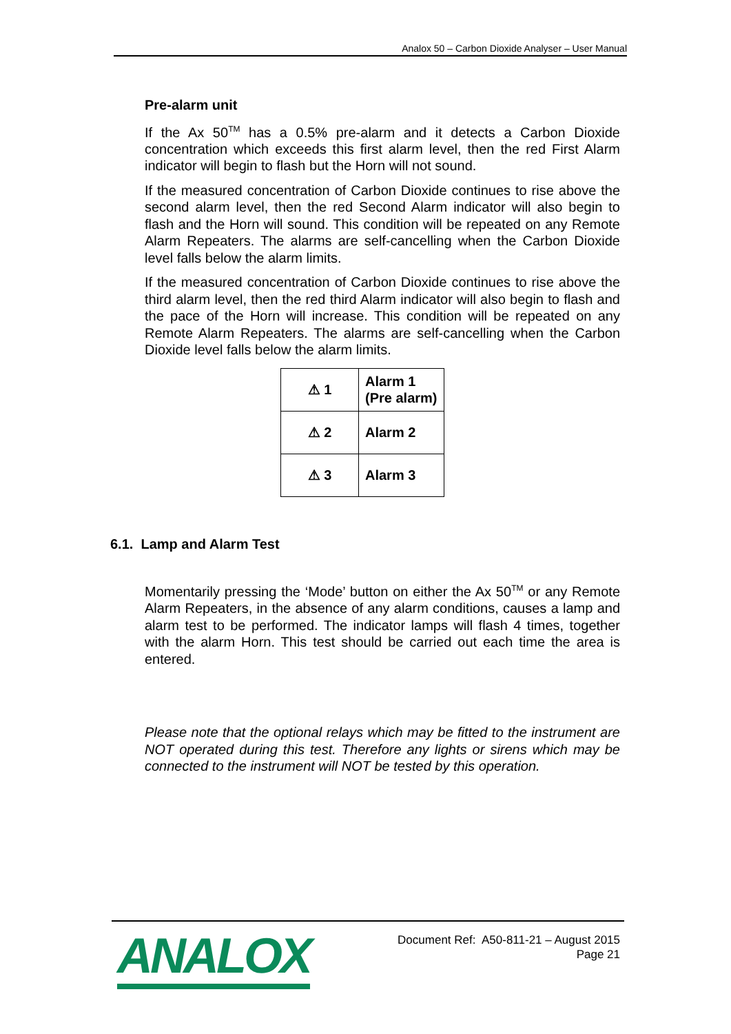Analox 50 – Carbon Dioxide Analyser – User Manual
Pre-alarm unit
If the Ax 50<sup>TM</sup> has a 0.5% pre-alarm and it detects a Carbon Dioxide concentration which exceeds this first alarm level, then the red First Alarm indicator will begin to flash but the Horn will not sound.
If the measured concentration of Carbon Dioxide continues to rise above the second alarm level, then the red Second Alarm indicator will also begin to flash and the Horn will sound. This condition will be repeated on any Remote Alarm Repeaters. The alarms are self-cancelling when the Carbon Dioxide level falls below the alarm limits.
If the measured concentration of Carbon Dioxide continues to rise above the third alarm level, then the red third Alarm indicator will also begin to flash and the pace of the Horn will increase. This condition will be repeated on any Remote Alarm Repeaters. The alarms are self-cancelling when the Carbon Dioxide level falls below the alarm limits.
| ⚠ 1 | Alarm 1 (Pre alarm) |
| ⚠ 2 | Alarm 2 |
| ⚠ 3 | Alarm 3 |
6.1. Lamp and Alarm Test
Momentarily pressing the ‘Mode’ button on either the Ax 50<sup>TM</sup> or any Remote Alarm Repeaters, in the absence of any alarm conditions, causes a lamp and alarm test to be performed. The indicator lamps will flash 4 times, together with the alarm Horn. This test should be carried out each time the area is entered.
Please note that the optional relays which may be fitted to the instrument are NOT operated during this test. Therefore any lights or sirens which may be connected to the instrument will NOT be tested by this operation.
ANALOX
Document Ref: A50-811-21 – August 2015
Page 21